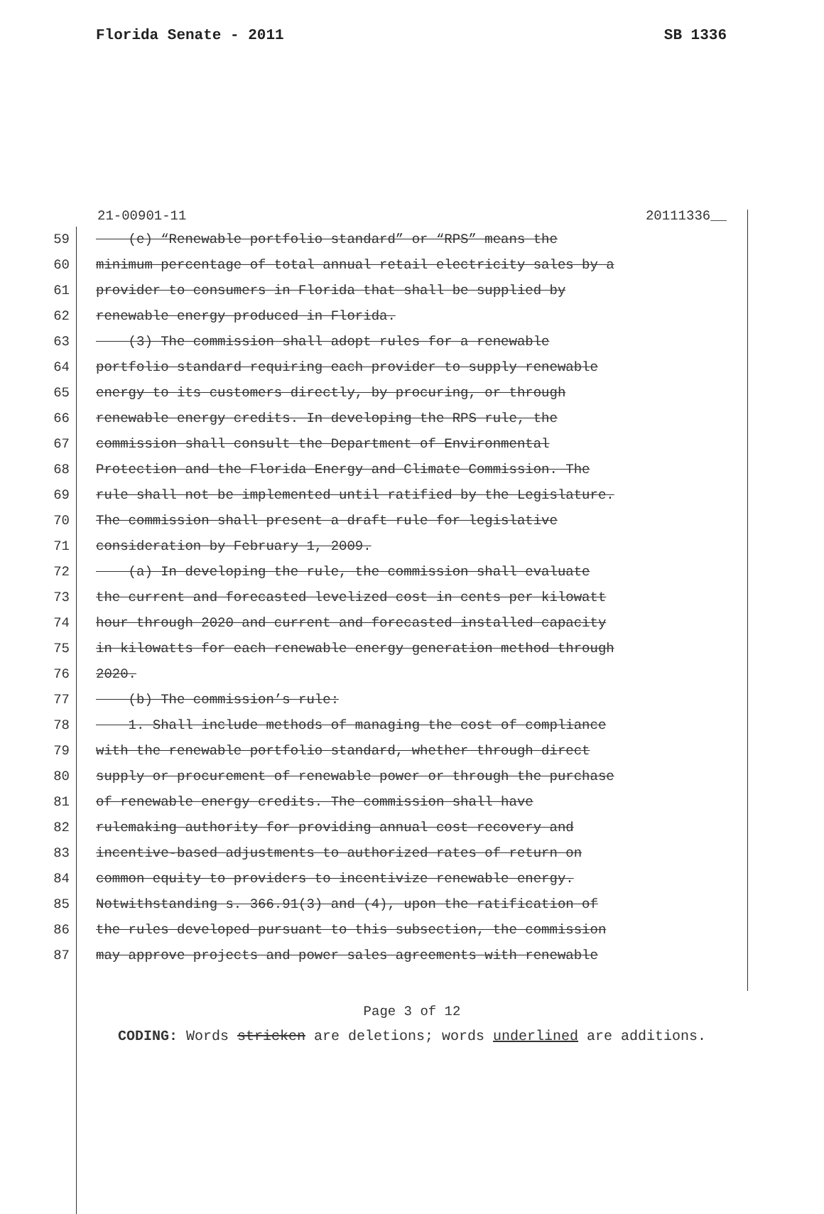Florida Senate - 2011 SB 1336
21-00901-11 20111336__
59 (e) “Renewable portfolio standard” or “RPS” means the
60 minimum percentage of total annual retail electricity sales by a
61 provider to consumers in Florida that shall be supplied by
62 renewable energy produced in Florida.
63 (3) The commission shall adopt rules for a renewable
64 portfolio standard requiring each provider to supply renewable
65 energy to its customers directly, by procuring, or through
66 renewable energy credits. In developing the RPS rule, the
67 commission shall consult the Department of Environmental
68 Protection and the Florida Energy and Climate Commission. The
69 rule shall not be implemented until ratified by the Legislature.
70 The commission shall present a draft rule for legislative
71 consideration by February 1, 2009.
72 (a) In developing the rule, the commission shall evaluate
73 the current and forecasted levelized cost in cents per kilowatt
74 hour through 2020 and current and forecasted installed capacity
75 in kilowatts for each renewable energy generation method through
76 2020.
77 (b) The commission’s rule:
78 1. Shall include methods of managing the cost of compliance
79 with the renewable portfolio standard, whether through direct
80 supply or procurement of renewable power or through the purchase
81 of renewable energy credits. The commission shall have
82 rulemaking authority for providing annual cost recovery and
83 incentive-based adjustments to authorized rates of return on
84 common equity to providers to incentivize renewable energy.
85 Notwithstanding s. 366.91(3) and (4), upon the ratification of
86 the rules developed pursuant to this subsection, the commission
87 may approve projects and power sales agreements with renewable
Page 3 of 12
CODING: Words stricken are deletions; words underlined are additions.